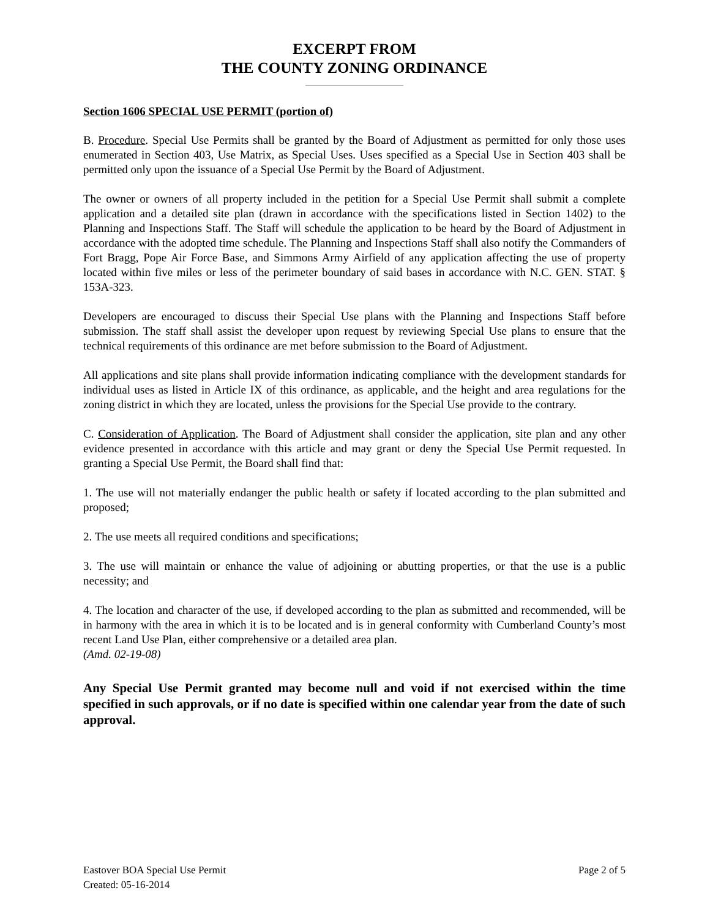EXCERPT FROM
THE COUNTY ZONING ORDINANCE
Section 1606 SPECIAL USE PERMIT (portion of)
B. Procedure. Special Use Permits shall be granted by the Board of Adjustment as permitted for only those uses enumerated in Section 403, Use Matrix, as Special Uses. Uses specified as a Special Use in Section 403 shall be permitted only upon the issuance of a Special Use Permit by the Board of Adjustment.
The owner or owners of all property included in the petition for a Special Use Permit shall submit a complete application and a detailed site plan (drawn in accordance with the specifications listed in Section 1402) to the Planning and Inspections Staff. The Staff will schedule the application to be heard by the Board of Adjustment in accordance with the adopted time schedule. The Planning and Inspections Staff shall also notify the Commanders of Fort Bragg, Pope Air Force Base, and Simmons Army Airfield of any application affecting the use of property located within five miles or less of the perimeter boundary of said bases in accordance with N.C. GEN. STAT. § 153A-323.
Developers are encouraged to discuss their Special Use plans with the Planning and Inspections Staff before submission. The staff shall assist the developer upon request by reviewing Special Use plans to ensure that the technical requirements of this ordinance are met before submission to the Board of Adjustment.
All applications and site plans shall provide information indicating compliance with the development standards for individual uses as listed in Article IX of this ordinance, as applicable, and the height and area regulations for the zoning district in which they are located, unless the provisions for the Special Use provide to the contrary.
C. Consideration of Application. The Board of Adjustment shall consider the application, site plan and any other evidence presented in accordance with this article and may grant or deny the Special Use Permit requested. In granting a Special Use Permit, the Board shall find that:
1. The use will not materially endanger the public health or safety if located according to the plan submitted and proposed;
2. The use meets all required conditions and specifications;
3. The use will maintain or enhance the value of adjoining or abutting properties, or that the use is a public necessity; and
4. The location and character of the use, if developed according to the plan as submitted and recommended, will be in harmony with the area in which it is to be located and is in general conformity with Cumberland County’s most recent Land Use Plan, either comprehensive or a detailed area plan.
(Amd. 02-19-08)
Any Special Use Permit granted may become null and void if not exercised within the time specified in such approvals, or if no date is specified within one calendar year from the date of such approval.
Eastover BOA Special Use Permit
Created: 05-16-2014
Page 2 of 5